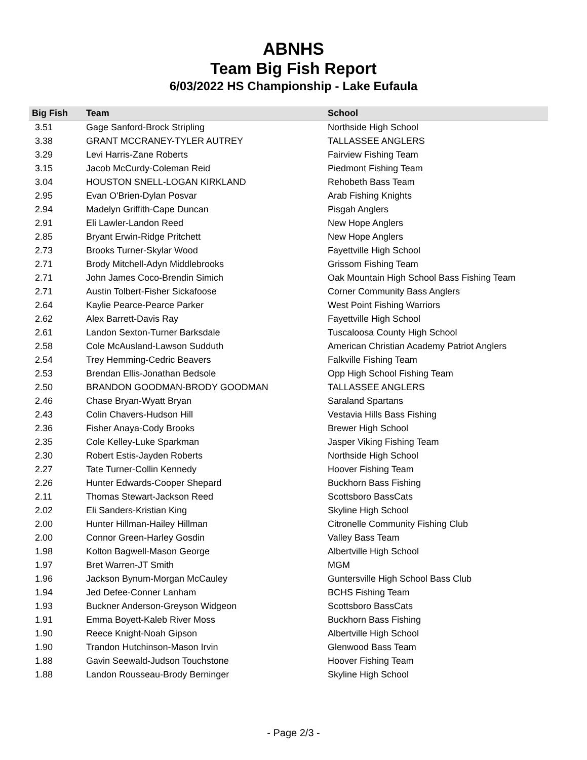ABNHS
Team Big Fish Report
6/03/2022 HS Championship - Lake Eufaula
| Big Fish | Team | School |
| --- | --- | --- |
| 3.51 | Gage Sanford-Brock Stripling | Northside High School |
| 3.38 | GRANT MCCRANEY-TYLER AUTREY | TALLASSEE ANGLERS |
| 3.29 | Levi Harris-Zane Roberts | Fairview Fishing Team |
| 3.15 | Jacob McCurdy-Coleman Reid | Piedmont Fishing Team |
| 3.04 | HOUSTON SNELL-LOGAN KIRKLAND | Rehobeth Bass Team |
| 2.95 | Evan O'Brien-Dylan Posvar | Arab Fishing Knights |
| 2.94 | Madelyn Griffith-Cape Duncan | Pisgah Anglers |
| 2.91 | Eli Lawler-Landon Reed | New Hope Anglers |
| 2.85 | Bryant Erwin-Ridge Pritchett | New Hope Anglers |
| 2.73 | Brooks Turner-Skylar Wood | Fayettville High School |
| 2.71 | Brody Mitchell-Adyn Middlebrooks | Grissom Fishing Team |
| 2.71 | John James Coco-Brendin Simich | Oak Mountain High School Bass Fishing Team |
| 2.71 | Austin Tolbert-Fisher Sickafoose | Corner Community Bass Anglers |
| 2.64 | Kaylie Pearce-Pearce Parker | West Point Fishing Warriors |
| 2.62 | Alex Barrett-Davis Ray | Fayettville High School |
| 2.61 | Landon Sexton-Turner Barksdale | Tuscaloosa County High School |
| 2.58 | Cole McAusland-Lawson Sudduth | American Christian Academy Patriot Anglers |
| 2.54 | Trey Hemming-Cedric Beavers | Falkville Fishing Team |
| 2.53 | Brendan Ellis-Jonathan Bedsole | Opp High School Fishing Team |
| 2.50 | BRANDON GOODMAN-BRODY GOODMAN | TALLASSEE ANGLERS |
| 2.46 | Chase Bryan-Wyatt Bryan | Saraland Spartans |
| 2.43 | Colin Chavers-Hudson Hill | Vestavia Hills Bass Fishing |
| 2.36 | Fisher Anaya-Cody Brooks | Brewer High School |
| 2.35 | Cole Kelley-Luke Sparkman | Jasper Viking Fishing Team |
| 2.30 | Robert Estis-Jayden Roberts | Northside High School |
| 2.27 | Tate Turner-Collin Kennedy | Hoover Fishing Team |
| 2.26 | Hunter Edwards-Cooper Shepard | Buckhorn Bass Fishing |
| 2.11 | Thomas Stewart-Jackson Reed | Scottsboro BassCats |
| 2.02 | Eli Sanders-Kristian King | Skyline High School |
| 2.00 | Hunter Hillman-Hailey Hillman | Citronelle Community Fishing Club |
| 2.00 | Connor Green-Harley Gosdin | Valley Bass Team |
| 1.98 | Kolton Bagwell-Mason George | Albertville High School |
| 1.97 | Bret Warren-JT Smith | MGM |
| 1.96 | Jackson Bynum-Morgan McCauley | Guntersville High School Bass Club |
| 1.94 | Jed Defee-Conner Lanham | BCHS Fishing Team |
| 1.93 | Buckner Anderson-Greyson Widgeon | Scottsboro BassCats |
| 1.91 | Emma Boyett-Kaleb River Moss | Buckhorn Bass Fishing |
| 1.90 | Reece Knight-Noah Gipson | Albertville High School |
| 1.90 | Trandon Hutchinson-Mason Irvin | Glenwood Bass Team |
| 1.88 | Gavin Seewald-Judson Touchstone | Hoover Fishing Team |
| 1.88 | Landon Rousseau-Brody Berninger | Skyline High School |
- Page 2/3 -